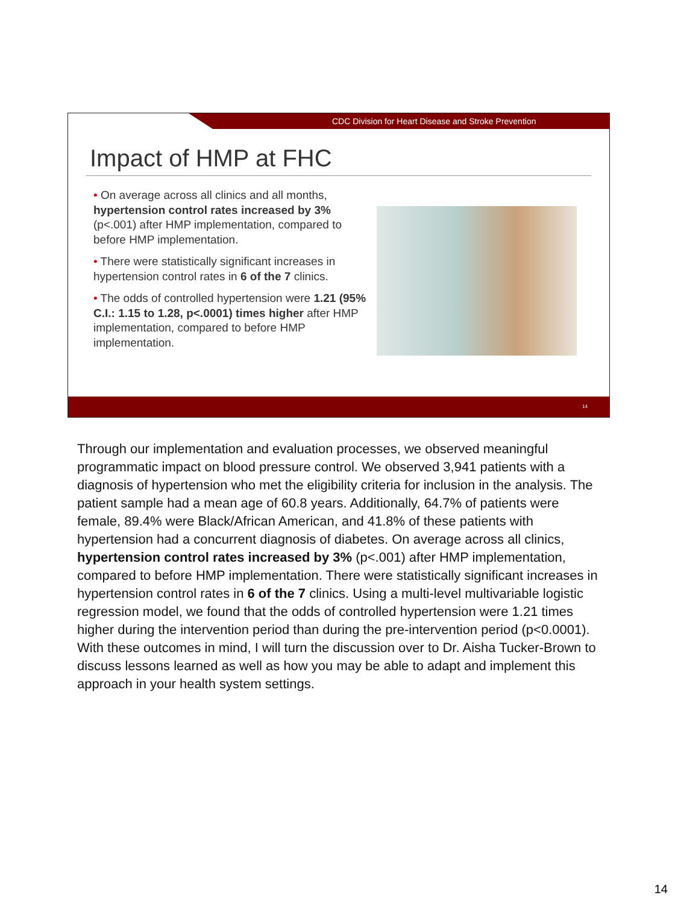CDC Division for Heart Disease and Stroke Prevention
Impact of HMP at FHC
• On average across all clinics and all months, hypertension control rates increased by 3% (p<.001) after HMP implementation, compared to before HMP implementation.
• There were statistically significant increases in hypertension control rates in 6 of the 7 clinics.
• The odds of controlled hypertension were 1.21 (95% C.I.: 1.15 to 1.28, p<.0001) times higher after HMP implementation, compared to before HMP implementation.
14
Through our implementation and evaluation processes, we observed meaningful programmatic impact on blood pressure control. We observed 3,941 patients with a diagnosis of hypertension who met the eligibility criteria for inclusion in the analysis. The patient sample had a mean age of 60.8 years. Additionally, 64.7% of patients were female, 89.4% were Black/African American, and 41.8% of these patients with hypertension had a concurrent diagnosis of diabetes. On average across all clinics, hypertension control rates increased by 3% (p<.001) after HMP implementation, compared to before HMP implementation. There were statistically significant increases in hypertension control rates in 6 of the 7 clinics. Using a multi-level multivariable logistic regression model, we found that the odds of controlled hypertension were 1.21 times higher during the intervention period than during the pre-intervention period (p<0.0001). With these outcomes in mind, I will turn the discussion over to Dr. Aisha Tucker-Brown to discuss lessons learned as well as how you may be able to adapt and implement this approach in your health system settings.
14